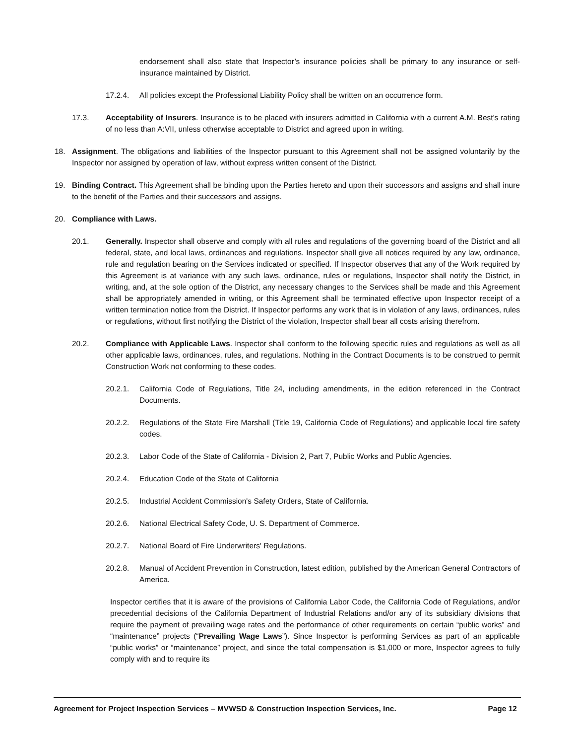endorsement shall also state that Inspector’s insurance policies shall be primary to any insurance or self-insurance maintained by District.
17.2.4. All policies except the Professional Liability Policy shall be written on an occurrence form.
17.3. Acceptability of Insurers. Insurance is to be placed with insurers admitted in California with a current A.M. Best's rating of no less than A:VII, unless otherwise acceptable to District and agreed upon in writing.
18. Assignment. The obligations and liabilities of the Inspector pursuant to this Agreement shall not be assigned voluntarily by the Inspector nor assigned by operation of law, without express written consent of the District.
19. Binding Contract. This Agreement shall be binding upon the Parties hereto and upon their successors and assigns and shall inure to the benefit of the Parties and their successors and assigns.
20. Compliance with Laws.
20.1. Generally. Inspector shall observe and comply with all rules and regulations of the governing board of the District and all federal, state, and local laws, ordinances and regulations. Inspector shall give all notices required by any law, ordinance, rule and regulation bearing on the Services indicated or specified. If Inspector observes that any of the Work required by this Agreement is at variance with any such laws, ordinance, rules or regulations, Inspector shall notify the District, in writing, and, at the sole option of the District, any necessary changes to the Services shall be made and this Agreement shall be appropriately amended in writing, or this Agreement shall be terminated effective upon Inspector receipt of a written termination notice from the District. If Inspector performs any work that is in violation of any laws, ordinances, rules or regulations, without first notifying the District of the violation, Inspector shall bear all costs arising therefrom.
20.2. Compliance with Applicable Laws. Inspector shall conform to the following specific rules and regulations as well as all other applicable laws, ordinances, rules, and regulations. Nothing in the Contract Documents is to be construed to permit Construction Work not conforming to these codes.
20.2.1. California Code of Regulations, Title 24, including amendments, in the edition referenced in the Contract Documents.
20.2.2. Regulations of the State Fire Marshall (Title 19, California Code of Regulations) and applicable local fire safety codes.
20.2.3. Labor Code of the State of California - Division 2, Part 7, Public Works and Public Agencies.
20.2.4. Education Code of the State of California
20.2.5. Industrial Accident Commission's Safety Orders, State of California.
20.2.6. National Electrical Safety Code, U. S. Department of Commerce.
20.2.7. National Board of Fire Underwriters' Regulations.
20.2.8. Manual of Accident Prevention in Construction, latest edition, published by the American General Contractors of America.
Inspector certifies that it is aware of the provisions of California Labor Code, the California Code of Regulations, and/or precedential decisions of the California Department of Industrial Relations and/or any of its subsidiary divisions that require the payment of prevailing wage rates and the performance of other requirements on certain “public works” and “maintenance” projects (“Prevailing Wage Laws”). Since Inspector is performing Services as part of an applicable “public works” or “maintenance” project, and since the total compensation is $1,000 or more, Inspector agrees to fully comply with and to require its
Agreement for Project Inspection Services – MVWSD & Construction Inspection Services, Inc. Page 12